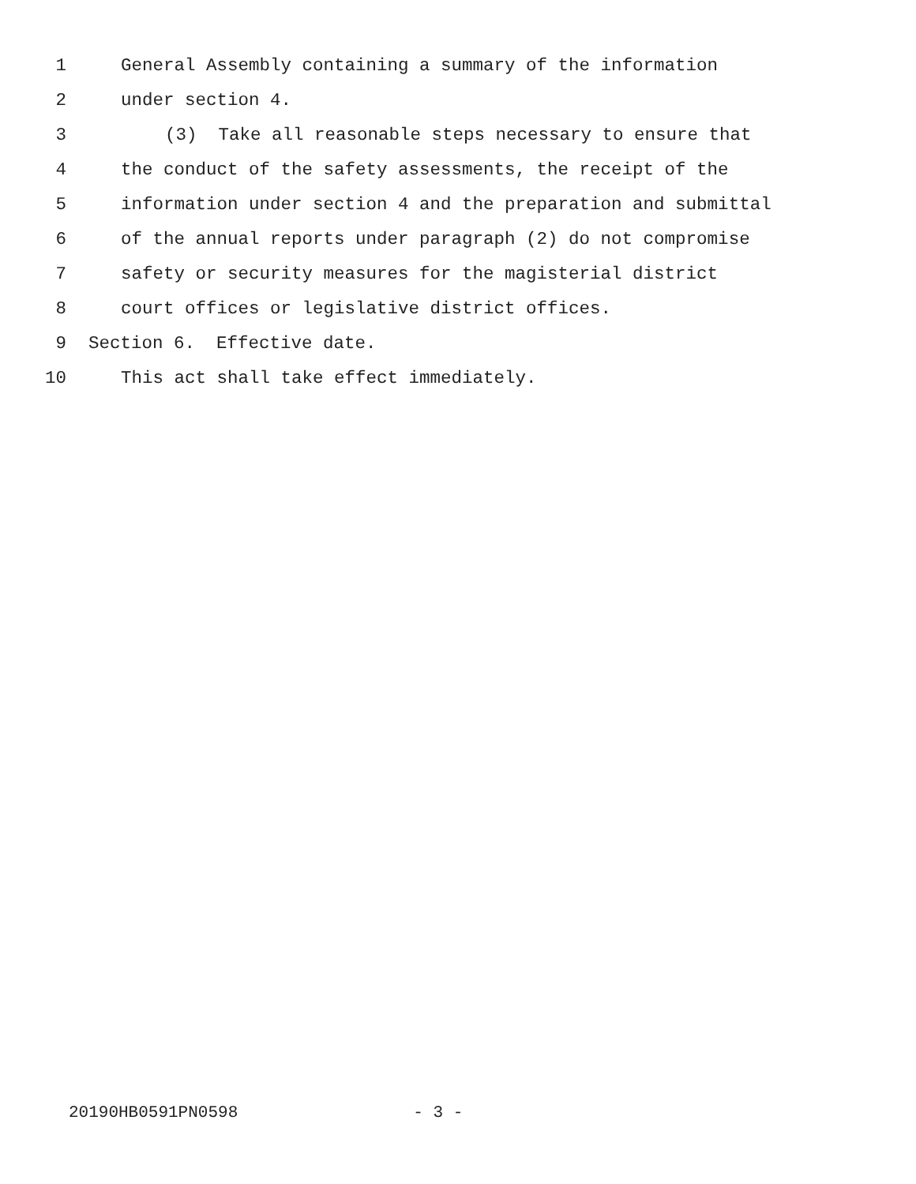1 General Assembly containing a summary of the information
2 under section 4.
3 (3) Take all reasonable steps necessary to ensure that
4 the conduct of the safety assessments, the receipt of the
5 information under section 4 and the preparation and submittal
6 of the annual reports under paragraph (2) do not compromise
7 safety or security measures for the magisterial district
8 court offices or legislative district offices.
9 Section 6. Effective date.
10 This act shall take effect immediately.
20190HB0591PN0598 - 3 -